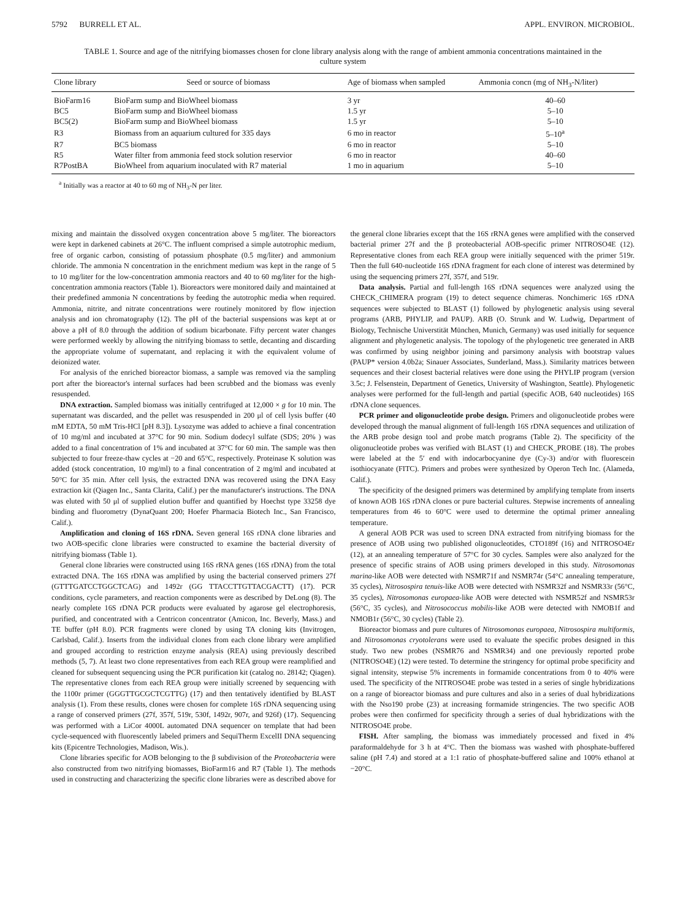5792 BURRELL ET AL. APPL. ENVIRON. MICROBIOL.
TABLE 1. Source and age of the nitrifying biomasses chosen for clone library analysis along with the range of ambient ammonia concentrations maintained in the culture system
| Clone library | Seed or source of biomass | Age of biomass when sampled | Ammonia concn (mg of NH<sub>3</sub>-N/liter) |
| --- | --- | --- | --- |
| BioFarm16 | BioFarm sump and BioWheel biomass | 3 yr | 40–60 |
| BC5 | BioFarm sump and BioWheel biomass | 1.5 yr | 5–10 |
| BC5(2) | BioFarm sump and BioWheel biomass | 1.5 yr | 5–10 |
| R3 | Biomass from an aquarium cultured for 335 days | 6 mo in reactor | 5–10<sup>a</sup> |
| R7 | BC5 biomass | 6 mo in reactor | 5–10 |
| R5 | Water filter from ammonia feed stock solution reservior | 6 mo in reactor | 40–60 |
| R7PostBA | BioWheel from aquarium inoculated with R7 material | 1 mo in aquarium | 5–10 |
<sup>a</sup> Initially was a reactor at 40 to 60 mg of NH<sub>3</sub>-N per liter.
mixing and maintain the dissolved oxygen concentration above 5 mg/liter. The bioreactors were kept in darkened cabinets at 26°C. The influent comprised a simple autotrophic medium, free of organic carbon, consisting of potassium phosphate (0.5 mg/liter) and ammonium chloride. The ammonia N concentration in the enrichment medium was kept in the range of 5 to 10 mg/liter for the low-concentration ammonia reactors and 40 to 60 mg/liter for the high-concentration ammonia reactors (Table 1). Bioreactors were monitored daily and maintained at their predefined ammonia N concentrations by feeding the autotrophic media when required. Ammonia, nitrite, and nitrate concentrations were routinely monitored by flow injection analysis and ion chromatography (12). The pH of the bacterial suspensions was kept at or above a pH of 8.0 through the addition of sodium bicarbonate. Fifty percent water changes were performed weekly by allowing the nitrifying biomass to settle, decanting and discarding the appropriate volume of supernatant, and replacing it with the equivalent volume of deionized water.
For analysis of the enriched bioreactor biomass, a sample was removed via the sampling port after the bioreactor's internal surfaces had been scrubbed and the biomass was evenly resuspended.
DNA extraction. Sampled biomass was initially centrifuged at 12,000 × g for 10 min. The supernatant was discarded, and the pellet was resuspended in 200 μl of cell lysis buffer (40 mM EDTA, 50 mM Tris-HCl [pH 8.3]). Lysozyme was added to achieve a final concentration of 10 mg/ml and incubated at 37°C for 90 min. Sodium dodecyl sulfate (SDS; 20% ) was added to a final concentration of 1% and incubated at 37°C for 60 min. The sample was then subjected to four freeze-thaw cycles at −20 and 65°C, respectively. Proteinase K solution was added (stock concentration, 10 mg/ml) to a final concentration of 2 mg/ml and incubated at 50°C for 35 min. After cell lysis, the extracted DNA was recovered using the DNA Easy extraction kit (Qiagen Inc., Santa Clarita, Calif.) per the manufacturer's instructions. The DNA was eluted with 50 μl of supplied elution buffer and quantified by Hoechst type 33258 dye binding and fluorometry (DynaQuant 200; Hoefer Pharmacia Biotech Inc., San Francisco, Calif.).
Amplification and cloning of 16S rDNA. Seven general 16S rDNA clone libraries and two AOB-specific clone libraries were constructed to examine the bacterial diversity of nitrifying biomass (Table 1).
General clone libraries were constructed using 16S rRNA genes (16S rDNA) from the total extracted DNA. The 16S rDNA was amplified by using the bacterial conserved primers 27f (GTTTGATCCTGGCTCAG) and 1492r (GG TTACCTTGTTACGACTT) (17). PCR conditions, cycle parameters, and reaction components were as described by DeLong (8). The nearly complete 16S rDNA PCR products were evaluated by agarose gel electrophoresis, purified, and concentrated with a Centricon concentrator (Amicon, Inc. Beverly, Mass.) and TE buffer (pH 8.0). PCR fragments were cloned by using TA cloning kits (Invitrogen, Carlsbad, Calif.). Inserts from the individual clones from each clone library were amplified and grouped according to restriction enzyme analysis (REA) using previously described methods (5, 7). At least two clone representatives from each REA group were reamplified and cleaned for subsequent sequencing using the PCR purification kit (catalog no. 28142; Qiagen). The representative clones from each REA group were initially screened by sequencing with the 1100r primer (GGGTTGCGCTCGTTG) (17) and then tentatively identified by BLAST analysis (1). From these results, clones were chosen for complete 16S rDNA sequencing using a range of conserved primers (27f, 357f, 519r, 530f, 1492r, 907r, and 926f) (17). Sequencing was performed with a LiCor 4000L automated DNA sequencer on template that had been cycle-sequenced with fluorescently labeled primers and SequiTherm ExcelII DNA sequencing kits (Epicentre Technologies, Madison, Wis.).
Clone libraries specific for AOB belonging to the β subdivision of the Proteobacteria were also constructed from two nitrifying biomasses, BioFarm16 and R7 (Table 1). The methods used in constructing and characterizing the specific clone libraries were as described above for the general clone libraries except that the 16S rRNA genes were amplified with the conserved bacterial primer 27f and the β proteobacterial AOB-specific primer NITROSO4E (12). Representative clones from each REA group were initially sequenced with the primer 519r. Then the full 640-nucleotide 16S rDNA fragment for each clone of interest was determined by using the sequencing primers 27f, 357f, and 519r.
Data analysis. Partial and full-length 16S rDNA sequences were analyzed using the CHECK_CHIMERA program (19) to detect sequence chimeras. Nonchimeric 16S rDNA sequences were subjected to BLAST (1) followed by phylogenetic analysis using several programs (ARB, PHYLIP, and PAUP). ARB (O. Strunk and W. Ludwig, Department of Biology, Technische Universtität München, Munich, Germany) was used initially for sequence alignment and phylogenetic analysis. The topology of the phylogenetic tree generated in ARB was confirmed by using neighbor joining and parsimony analysis with bootstrap values (PAUP* version 4.0b2a; Sinauer Associates, Sunderland, Mass.). Similarity matrices between sequences and their closest bacterial relatives were done using the PHYLIP program (version 3.5c; J. Felsenstein, Department of Genetics, University of Washington, Seattle). Phylogenetic analyses were performed for the full-length and partial (specific AOB, 640 nucleotides) 16S rDNA clone sequences.
PCR primer and oligonucleotide probe design. Primers and oligonucleotide probes were developed through the manual alignment of full-length 16S rDNA sequences and utilization of the ARB probe design tool and probe match programs (Table 2). The specificity of the oligonucleotide probes was verified with BLAST (1) and CHECK_PROBE (18). The probes were labeled at the 5′ end with indocarbocyanine dye (Cy-3) and/or with fluorescein isothiocyanate (FITC). Primers and probes were synthesized by Operon Tech Inc. (Alameda, Calif.).
The specificity of the designed primers was determined by amplifying template from inserts of known AOB 16S rDNA clones or pure bacterial cultures. Stepwise increments of annealing temperatures from 46 to 60°C were used to determine the optimal primer annealing temperature.
A general AOB PCR was used to screen DNA extracted from nitrifying biomass for the presence of AOB using two published oligonucleotides, CTO189f (16) and NITROSO4Er (12), at an annealing temperature of 57°C for 30 cycles. Samples were also analyzed for the presence of specific strains of AOB using primers developed in this study. Nitrosomonas marina-like AOB were detected with NSMR71f and NSMR74r (54°C annealing temperature, 35 cycles), Nitrosospira tenuis-like AOB were detected with NSMR32f and NSMR33r (56°C, 35 cycles), Nitrosomonas europaea-like AOB were detected with NSMR52f and NSMR53r (56°C, 35 cycles), and Nitrosococcus mobilis-like AOB were detected with NMOB1f and NMOB1r (56°C, 30 cycles) (Table 2).
Bioreactor biomass and pure cultures of Nitrosomonas europaea, Nitrosospira multiformis, and Nitrosomonas cryotolerans were used to evaluate the specific probes designed in this study. Two new probes (NSMR76 and NSMR34) and one previously reported probe (NITROSO4E) (12) were tested. To determine the stringency for optimal probe specificity and signal intensity, stepwise 5% increments in formamide concentrations from 0 to 40% were used. The specificity of the NITROSO4E probe was tested in a series of single hybridizations on a range of bioreactor biomass and pure cultures and also in a series of dual hybridizations with the Nso190 probe (23) at increasing formamide stringencies. The two specific AOB probes were then confirmed for specificity through a series of dual hybridizations with the NITROSO4E probe.
FISH. After sampling, the biomass was immediately processed and fixed in 4% paraformaldehyde for 3 h at 4°C. Then the biomass was washed with phosphate-buffered saline (pH 7.4) and stored at a 1:1 ratio of phosphate-buffered saline and 100% ethanol at −20°C.